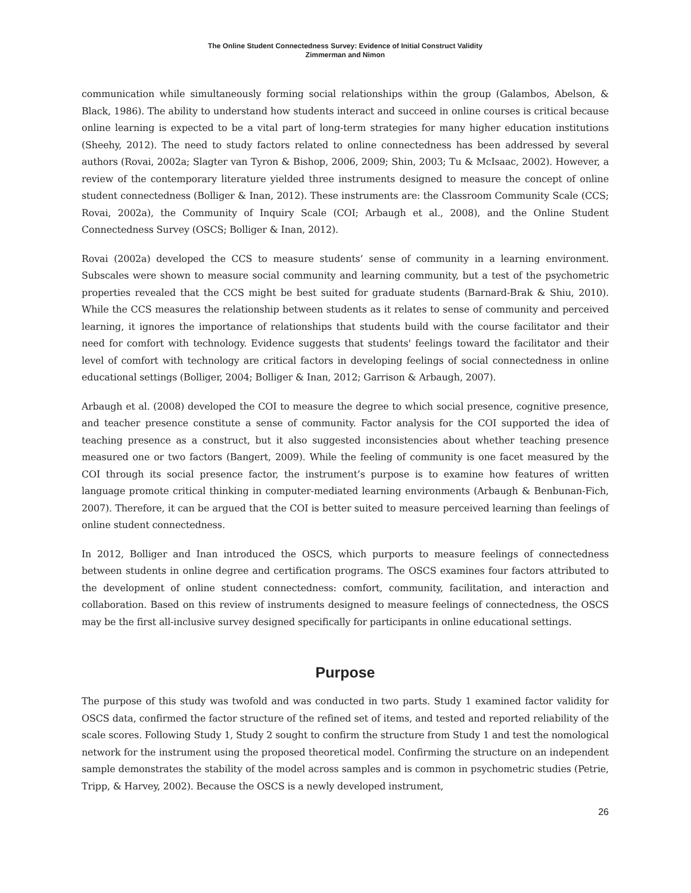The Online Student Connectedness Survey: Evidence of Initial Construct Validity
Zimmerman and Nimon
communication while simultaneously forming social relationships within the group (Galambos, Abelson, & Black, 1986). The ability to understand how students interact and succeed in online courses is critical because online learning is expected to be a vital part of long-term strategies for many higher education institutions (Sheehy, 2012). The need to study factors related to online connectedness has been addressed by several authors (Rovai, 2002a; Slagter van Tyron & Bishop, 2006, 2009; Shin, 2003; Tu & McIsaac, 2002). However, a review of the contemporary literature yielded three instruments designed to measure the concept of online student connectedness (Bolliger & Inan, 2012). These instruments are: the Classroom Community Scale (CCS; Rovai, 2002a), the Community of Inquiry Scale (COI; Arbaugh et al., 2008), and the Online Student Connectedness Survey (OSCS; Bolliger & Inan, 2012).
Rovai (2002a) developed the CCS to measure students’ sense of community in a learning environment. Subscales were shown to measure social community and learning community, but a test of the psychometric properties revealed that the CCS might be best suited for graduate students (Barnard-Brak & Shiu, 2010). While the CCS measures the relationship between students as it relates to sense of community and perceived learning, it ignores the importance of relationships that students build with the course facilitator and their need for comfort with technology. Evidence suggests that students' feelings toward the facilitator and their level of comfort with technology are critical factors in developing feelings of social connectedness in online educational settings (Bolliger, 2004; Bolliger & Inan, 2012; Garrison & Arbaugh, 2007).
Arbaugh et al. (2008) developed the COI to measure the degree to which social presence, cognitive presence, and teacher presence constitute a sense of community. Factor analysis for the COI supported the idea of teaching presence as a construct, but it also suggested inconsistencies about whether teaching presence measured one or two factors (Bangert, 2009). While the feeling of community is one facet measured by the COI through its social presence factor, the instrument’s purpose is to examine how features of written language promote critical thinking in computer-mediated learning environments (Arbaugh & Benbunan-Fich, 2007). Therefore, it can be argued that the COI is better suited to measure perceived learning than feelings of online student connectedness.
In 2012, Bolliger and Inan introduced the OSCS, which purports to measure feelings of connectedness between students in online degree and certification programs. The OSCS examines four factors attributed to the development of online student connectedness: comfort, community, facilitation, and interaction and collaboration. Based on this review of instruments designed to measure feelings of connectedness, the OSCS may be the first all-inclusive survey designed specifically for participants in online educational settings.
Purpose
The purpose of this study was twofold and was conducted in two parts. Study 1 examined factor validity for OSCS data, confirmed the factor structure of the refined set of items, and tested and reported reliability of the scale scores. Following Study 1, Study 2 sought to confirm the structure from Study 1 and test the nomological network for the instrument using the proposed theoretical model. Confirming the structure on an independent sample demonstrates the stability of the model across samples and is common in psychometric studies (Petrie, Tripp, & Harvey, 2002). Because the OSCS is a newly developed instrument,
26